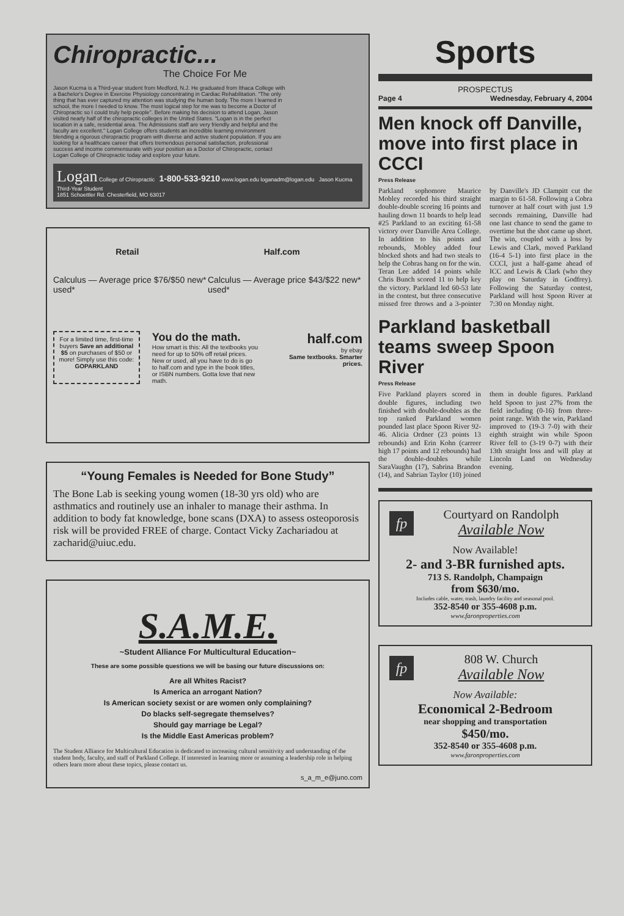Chiropractic...
The Choice For Me
Jason Kucma is a Third-year student from Medford, N.J. He graduated from Ithaca College with a Bachelor's Degree in Exercise Physiology concentrating in Cardiac Rehabilitation. "The only thing that has ever captured my attention was studying the human body. The more I learned in school, the more I needed to know. The most logical step for me was to become a Doctor of Chiropractic so I could truly help people". Before making his decision to attend Logan, Jason visited nearly half of the chiropractic colleges in the United States. "Logan is in the perfect location in a safe, residential area. The Admissions staff are very friendly and helpful and the faculty are excellent." Logan College offers students an incredible learning environment blending a rigorous chiropractic program with diverse and active student population. If you are looking for a healthcare career that offers tremendous personal satisfaction, professional success and income commensurate with your position as a Doctor of Chiropractic, contact Logan College of Chiropractic today and explore your future.
Logan College of Chiropractic 1-800-533-9210 www.logan.edu loganadm@logan.edu Jason Kucma Third-Year Student
1851 Schoettler Rd. Chesterfield, MO 63017
Retail Half.com
Calculus — Average price $76/$50 new* used* Calculus — Average price $43/$22 new* used*
For a limited time, first-time buyers Save an additional $5 on purchases of $50 or more! Simply use this code: GOPARKLAND
You do the math.
How smart is this: All the textbooks you need for up to 50% off retail prices. New or used, all you have to do is go to half.com and type in the book titles, or ISBN numbers. Gotta love that new math.
half.com
by ebay
Same textbooks. Smarter prices.
“Young Females is Needed for Bone Study”
The Bone Lab is seeking young women (18-30 yrs old) who are asthmatics and routinely use an inhaler to manage their asthma. In addition to body fat knowledge, bone scans (DXA) to assess osteoporosis risk will be provided FREE of charge. Contact Vicky Zachariadou at zacharid@uiuc.edu.
S.A.M.E.
~Student Alliance For Multicultural Education~
These are some possible questions we will be basing our future discussions on:
Are all Whites Racist?
Is America an arrogant Nation?
Is American society sexist or are women only complaining?
Do blacks self-segregate themselves?
Should gay marriage be Legal?
Is the Middle East Americas problem?
The Student Alliance for Multicultural Education is dedicated to increasing cultural sensitivity and understanding of the student body, faculty, and staff of Parkland College. If interested in learning more or assuming a leadership role in helping others learn more about these topics, please contact us.
s_a_m_e@juno.com
Sports
PROSPECTUS
Page 4 Wednesday, February 4, 2004
Men knock off Danville, move into first place in CCCI
Press Release
Parkland sophomore Maurice Mobley recorded his third straight double-double scoring 16 points and hauling down 11 boards to help lead #25 Parkland to an exciting 61-58 victory over Danville Area College. In addition to his points and rebounds, Mobley added four blocked shots and had two steals to help the Cobras hang on for the win. Teran Lee added 14 points while Chris Bunch scored 11 to help key the victory. Parkland led 60-53 late in the contest, but three consecutive missed free throws and a 3-pointer by Danville's JD Clampitt cut the margin to 61-58. Following a Cobra turnover at half court with just 1.9 seconds remaining, Danville had one last chance to send the game to overtime but the shot came up short. The win, coupled with a loss by Lewis and Clark, moved Parkland (16-4 5-1) into first place in the CCCI, just a half-game ahead of ICC and Lewis & Clark (who they play on Saturday in Godfrey). Following the Saturday contest, Parkland will host Spoon River at 7:30 on Monday night.
Parkland basketball teams sweep Spoon River
Press Release
Five Parkland players scored in double figures, including two finished with double-doubles as the top ranked Parkland women pounded last place Spoon River 92-46. Alicia Ordner (23 points 13 rebounds) and Erin Kohn (carreer high 17 points and 12 rebounds) had the double-doubles while SaraVaughn (17), Sabrina Brandon (14), and Sabrian Taylor (10) joined them in double figures. Parkland held Spoon to just 27% from the field including (0-16) from three-point range. With the win, Parkland improved to (19-3 7-0) with their eighth straight win while Spoon River fell to (3-19 0-7) with their 13th straight loss and will play at Lincoln Land on Wednesday evening.
fp
Courtyard on Randolph
Available Now
Now Available!
2- and 3-BR furnished apts.
713 S. Randolph, Champaign
from $630/mo.
Includes cable, water, trash, laundry facility and seasonal pool.
352-8540 or 355-4608 p.m.
www.faronproperties.com
fp
808 W. Church
Available Now
Now Available:
Economical 2-Bedroom
near shopping and transportation
$450/mo.
352-8540 or 355-4608 p.m.
www.faronproperties.com